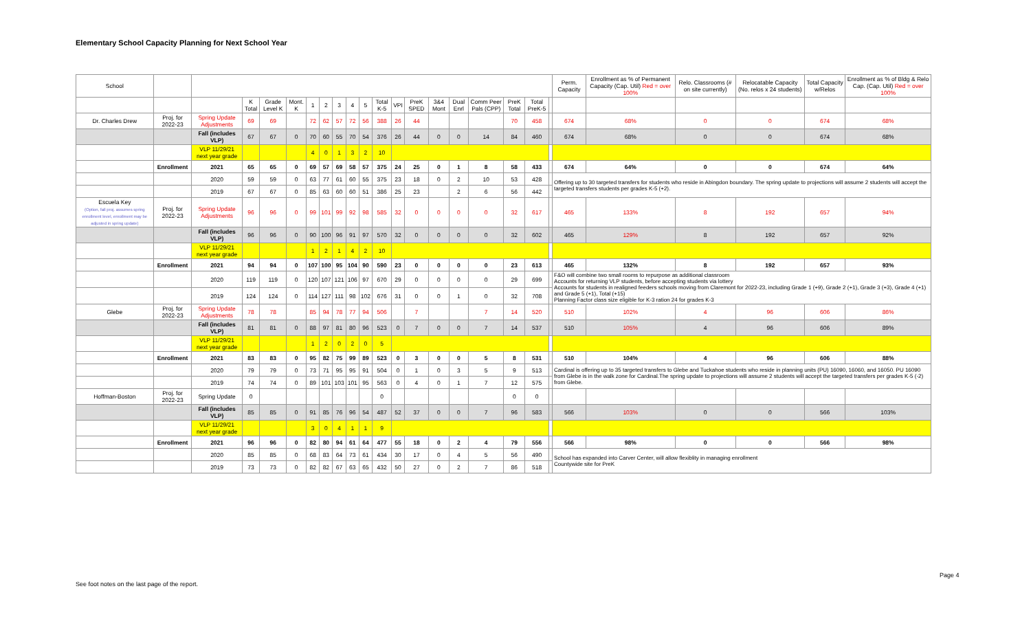Elementary School Capacity Planning for Next School Year
| School | | | | | | | | | | | | | | | | | | | | Perm. Capacity | Enrollment as % of Permanent Capacity (Cap. Util) Red = over 100% | Relo. Classrooms (# on site currently) | Relocatable Capacity (No. relos x 24 students) | Total Capacity w/Relos | Enrollment as % of Bldg & Relo Cap. (Cap. Util) Red = over 100% |
| --- | --- | --- | --- | --- | --- | --- | --- | --- | --- | --- | --- | --- | --- | --- | --- | --- | --- | --- | --- | --- | --- | --- | --- | --- | --- |
| | | | K Total | Grade Level K | Mont. K | 1 | 2 | 3 | 4 | 5 | Total K-5 | VPI | PreK SPED | 3&4 Mont | Dual Enrl | Comm Peer Pals (CPP) | PreK Total | Total PreK-5 | | | | | | | |
| Dr. Charles Drew | Proj. for 2022-23 | Spring Update Adjustments | 69 | 69 | | 72 | 62 | 57 | 72 | 56 | 388 | 26 | 44 | | | | 70 | 458 | | 674 | 68% | 0 | 0 | 674 | 68% |
| | | Fall (includes VLP) | 67 | 67 | 0 | 70 | 60 | 55 | 70 | 54 | 376 | 26 | 44 | 0 | 0 | 14 | 84 | 460 | | 674 | 68% | 0 | 0 | 674 | 68% |
| | | VLP 11/29/21 next year grade | | | | 4 | 0 | 1 | 3 | 2 | 10 | | | | | | | | | | | | | | |
| | Enrollment | 2021 | 65 | 65 | 0 | 69 | 57 | 69 | 58 | 57 | 375 | 24 | 25 | 0 | 1 | 8 | 58 | 433 | | 674 | 64% | 0 | 0 | 674 | 64% |
| | | 2020 | 59 | 59 | 0 | 63 | 77 | 61 | 60 | 55 | 375 | 23 | 18 | 0 | 2 | 10 | 53 | 428 | | Offering up to 30 targeted transfers for students who reside in Abingdon boundary. The spring update to projections will assume 2 students will accept the targeted transfers students per grades K-5 (+2). | | | | | |
| | | 2019 | 67 | 67 | 0 | 85 | 63 | 60 | 60 | 51 | 386 | 25 | 23 | | 2 | 6 | 56 | 442 | | | | | | | |
| Escuela Key (Option, fall proj. assumes spring enrollment level, enrollment may be adjusted in spring update) | Proj. for 2022-23 | Spring Update Adjustments | 96 | 96 | 0 | 99 | 101 | 99 | 92 | 98 | 585 | 32 | 0 | 0 | 0 | 0 | 32 | 617 | | 465 | 133% | 8 | 192 | 657 | 94% |
| | | Fall (includes VLP) | 96 | 96 | 0 | 90 | 100 | 96 | 91 | 97 | 570 | 32 | 0 | 0 | 0 | 0 | 32 | 602 | | 465 | 129% | 8 | 192 | 657 | 92% |
| | | VLP 11/29/21 next year grade | | | | 1 | 2 | 1 | 4 | 2 | 10 | | | | | | | | | | | | | | |
| | Enrollment | 2021 | 94 | 94 | 0 | 107 | 100 | 95 | 104 | 90 | 590 | 23 | 0 | 0 | 0 | 0 | 23 | 613 | | 465 | 132% | 8 | 192 | 657 | 93% |
| | | 2020 | 119 | 119 | 0 | 120 | 107 | 121 | 106 | 97 | 670 | 29 | 0 | 0 | 0 | 0 | 29 | 699 | | F&O will combine two small rooms to repurpose as additional classroom Accounts for returning VLP students, before accepting students via lottery Accounts for students in realigned feeders schools moving from Claremont for 2022-23, including Grade 1 (+9), Grade 2 (+1), Grade 3 (+3), Grade 4 (+1) and Grade 5 (+1), Total (+15) Planning Factor class size eligible for K-3 ration 24 for grades K-3 | | | | | |
| | | 2019 | 124 | 124 | 0 | 114 | 127 | 111 | 98 | 102 | 676 | 31 | 0 | 0 | 1 | 0 | 32 | 708 | | | | | | | |
| Glebe | Proj. for 2022-23 | Spring Update Adjustments | 78 | 78 | | 85 | 94 | 78 | 77 | 94 | 506 | | 7 | | | 7 | 14 | 520 | | 510 | 102% | 4 | 96 | 606 | 86% |
| | | Fall (includes VLP) | 81 | 81 | 0 | 88 | 97 | 81 | 80 | 96 | 523 | 0 | 7 | 0 | 0 | 7 | 14 | 537 | | 510 | 105% | 4 | 96 | 606 | 89% |
| | | VLP 11/29/21 next year grade | | | | 1 | 2 | 0 | 2 | 0 | 5 | | | | | | | | | | | | | | |
| | Enrollment | 2021 | 83 | 83 | 0 | 95 | 82 | 75 | 99 | 89 | 523 | 0 | 3 | 0 | 0 | 5 | 8 | 531 | | 510 | 104% | 4 | 96 | 606 | 88% |
| | | 2020 | 79 | 79 | 0 | 73 | 71 | 95 | 95 | 91 | 504 | 0 | 1 | 0 | 3 | 5 | 9 | 513 | | Cardinal is offering up to 35 targeted transfers to Glebe and Tuckahoe students who reside in planning units (PU) 16090, 16060, and 16050. PU 16090 from Glebe is in the walk zone for Cardinal.The spring update to projections will assume 2 students will accept the targeted transfers per grades K-5 (-2) from Glebe. | | | | | |
| | | 2019 | 74 | 74 | 0 | 89 | 101 | 103 | 101 | 95 | 563 | 0 | 4 | 0 | 1 | 7 | 12 | 575 | | | | | | | |
| Hoffman-Boston | Proj. for 2022-23 | Spring Update | 0 | | | | | | | | 0 | | | | | | 0 | 0 | | | | | | | |
| | | Fall (includes VLP) | 85 | 85 | 0 | 91 | 85 | 76 | 96 | 54 | 487 | 52 | 37 | 0 | 0 | 7 | 96 | 583 | | 566 | 103% | 0 | 0 | 566 | 103% |
| | | VLP 11/29/21 next year grade | | | | 3 | 0 | 4 | 1 | 1 | 9 | | | | | | | | | | | | | | |
| | Enrollment | 2021 | 96 | 96 | 0 | 82 | 80 | 94 | 61 | 64 | 477 | 55 | 18 | 0 | 2 | 4 | 79 | 556 | | 566 | 98% | 0 | 0 | 566 | 98% |
| | | 2020 | 85 | 85 | 0 | 68 | 83 | 64 | 73 | 61 | 434 | 30 | 17 | 0 | 4 | 5 | 56 | 490 | | School has expanded into Carver Center, will allow flexiblity in managing enrollment Countywide site for PreK | | | | | |
| | | 2019 | 73 | 73 | 0 | 82 | 82 | 67 | 63 | 65 | 432 | 50 | 27 | 0 | 2 | 7 | 86 | 518 | | | | | | | |
See foot notes on the last page of the report.
Page 4